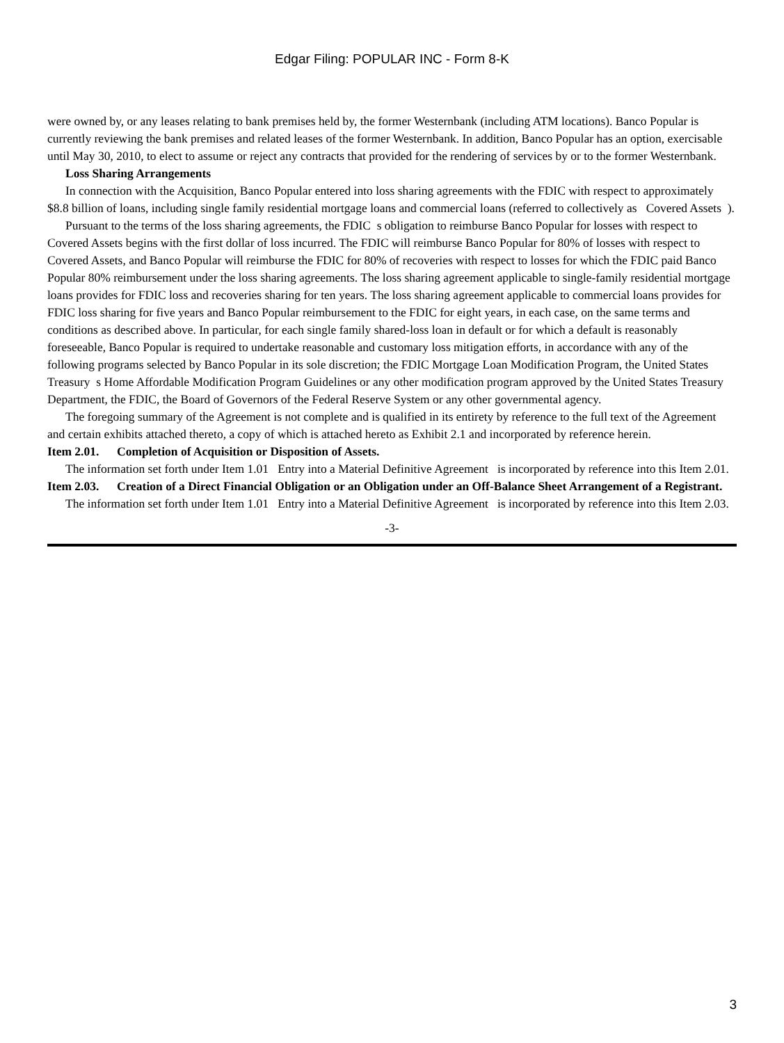Edgar Filing: POPULAR INC - Form 8-K
were owned by, or any leases relating to bank premises held by, the former Westernbank (including ATM locations). Banco Popular is currently reviewing the bank premises and related leases of the former Westernbank. In addition, Banco Popular has an option, exercisable until May 30, 2010, to elect to assume or reject any contracts that provided for the rendering of services by or to the former Westernbank.
Loss Sharing Arrangements
In connection with the Acquisition, Banco Popular entered into loss sharing agreements with the FDIC with respect to approximately $8.8 billion of loans, including single family residential mortgage loans and commercial loans (referred to collectively as Covered Assets ).
Pursuant to the terms of the loss sharing agreements, the FDIC s obligation to reimburse Banco Popular for losses with respect to Covered Assets begins with the first dollar of loss incurred. The FDIC will reimburse Banco Popular for 80% of losses with respect to Covered Assets, and Banco Popular will reimburse the FDIC for 80% of recoveries with respect to losses for which the FDIC paid Banco Popular 80% reimbursement under the loss sharing agreements. The loss sharing agreement applicable to single-family residential mortgage loans provides for FDIC loss and recoveries sharing for ten years. The loss sharing agreement applicable to commercial loans provides for FDIC loss sharing for five years and Banco Popular reimbursement to the FDIC for eight years, in each case, on the same terms and conditions as described above. In particular, for each single family shared-loss loan in default or for which a default is reasonably foreseeable, Banco Popular is required to undertake reasonable and customary loss mitigation efforts, in accordance with any of the following programs selected by Banco Popular in its sole discretion; the FDIC Mortgage Loan Modification Program, the United States Treasury s Home Affordable Modification Program Guidelines or any other modification program approved by the United States Treasury Department, the FDIC, the Board of Governors of the Federal Reserve System or any other governmental agency.
The foregoing summary of the Agreement is not complete and is qualified in its entirety by reference to the full text of the Agreement and certain exhibits attached thereto, a copy of which is attached hereto as Exhibit 2.1 and incorporated by reference herein.
Item 2.01. Completion of Acquisition or Disposition of Assets.
The information set forth under Item 1.01 Entry into a Material Definitive Agreement is incorporated by reference into this Item 2.01.
Item 2.03. Creation of a Direct Financial Obligation or an Obligation under an Off-Balance Sheet Arrangement of a Registrant.
The information set forth under Item 1.01 Entry into a Material Definitive Agreement is incorporated by reference into this Item 2.03.
-3-
3